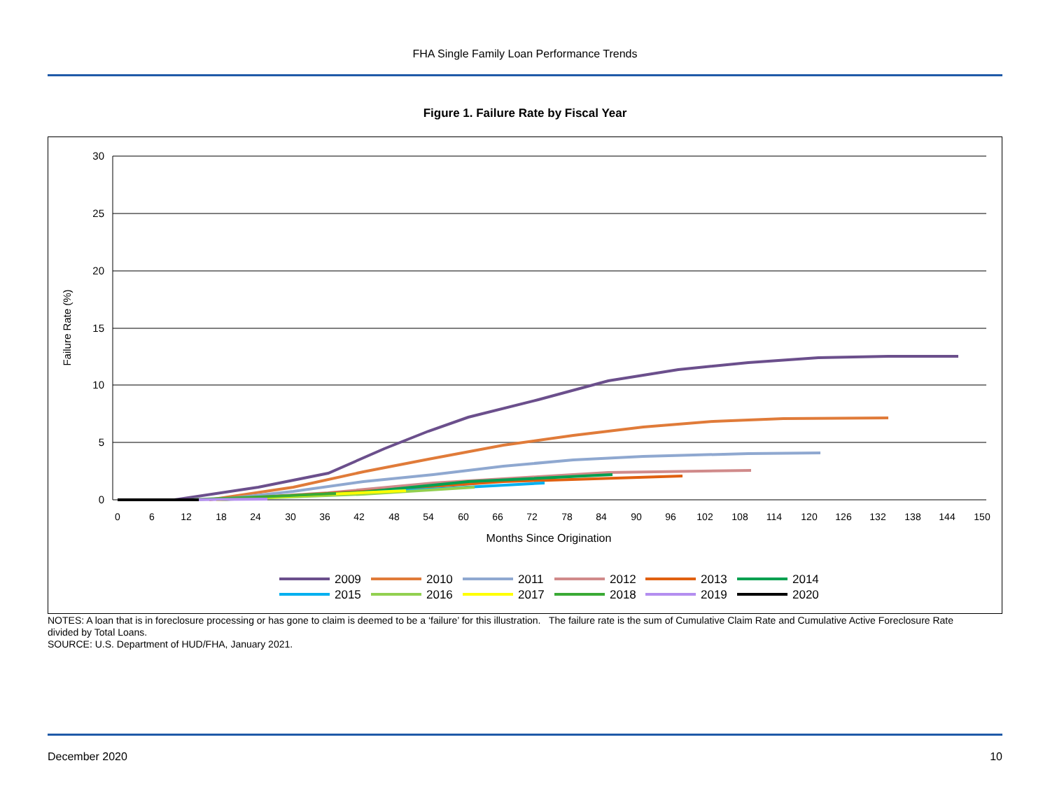FHA Single Family Loan Performance Trends
Figure 1. Failure Rate by Fiscal Year
30
25
20
15
10
5
0
0
6
12
18
24
30
36
42
48
54
60
66
72
78
84
90
96
102
108
114
120
126
132
138
144
150
Months Since Origination
Failure Rate (%)
2009
2010
2011
2012
2013
2014
2015
2016
2017
2018
2019
2020
NOTES: A loan that is in foreclosure processing or has gone to claim is deemed to be a ‘failure’ for this illustration. The failure rate is the sum of Cumulative Claim Rate and Cumulative Active Foreclosure Rate divided by Total Loans.
SOURCE: U.S. Department of HUD/FHA, January 2021.
December 2020 10